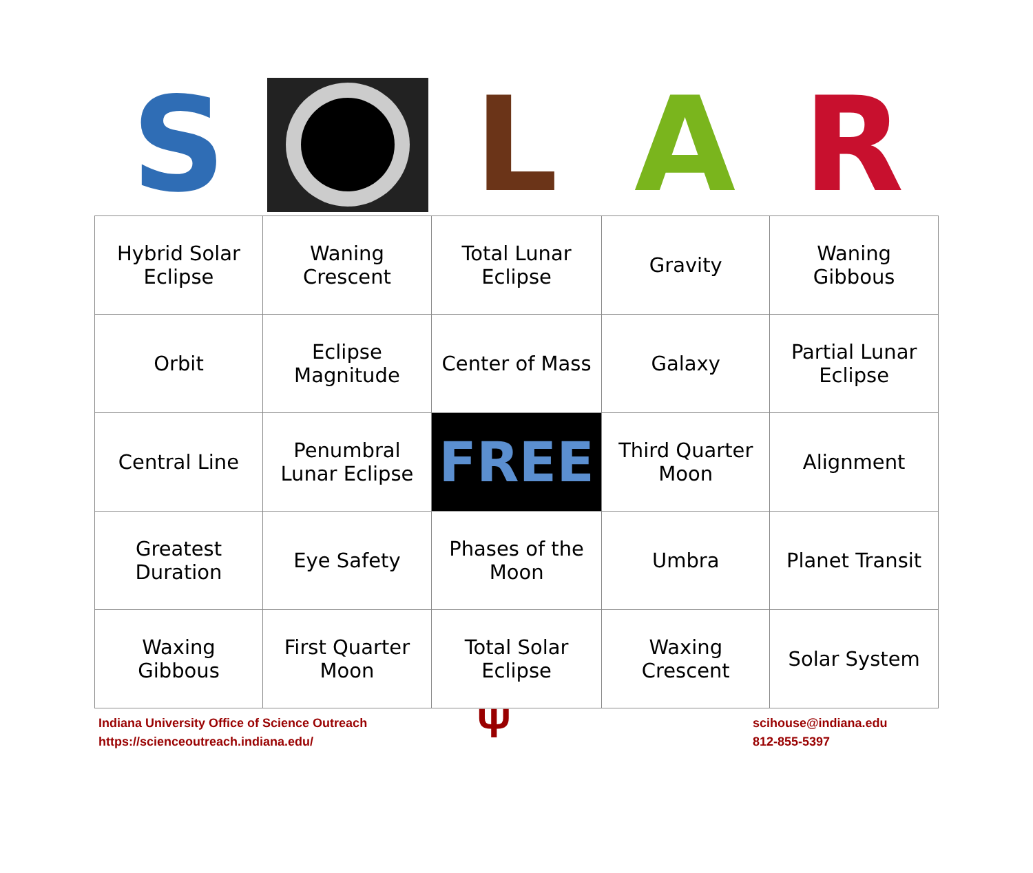S L A R
| Hybrid Solar Eclipse | Waning Crescent | Total Lunar Eclipse | Gravity | Waning Gibbous |
| Orbit | Eclipse Magnitude | Center of Mass | Galaxy | Partial Lunar Eclipse |
| Central Line | Penumbral Lunar Eclipse | FREE | Third Quarter Moon | Alignment |
| Greatest Duration | Eye Safety | Phases of the Moon | Umbra | Planet Transit |
| Waxing Gibbous | First Quarter Moon | Total Solar Eclipse | Waxing Crescent | Solar System |
Indiana University Office of Science Outreach
https://scienceoutreach.indiana.edu/
Ψ
scihouse@indiana.edu
812-855-5397